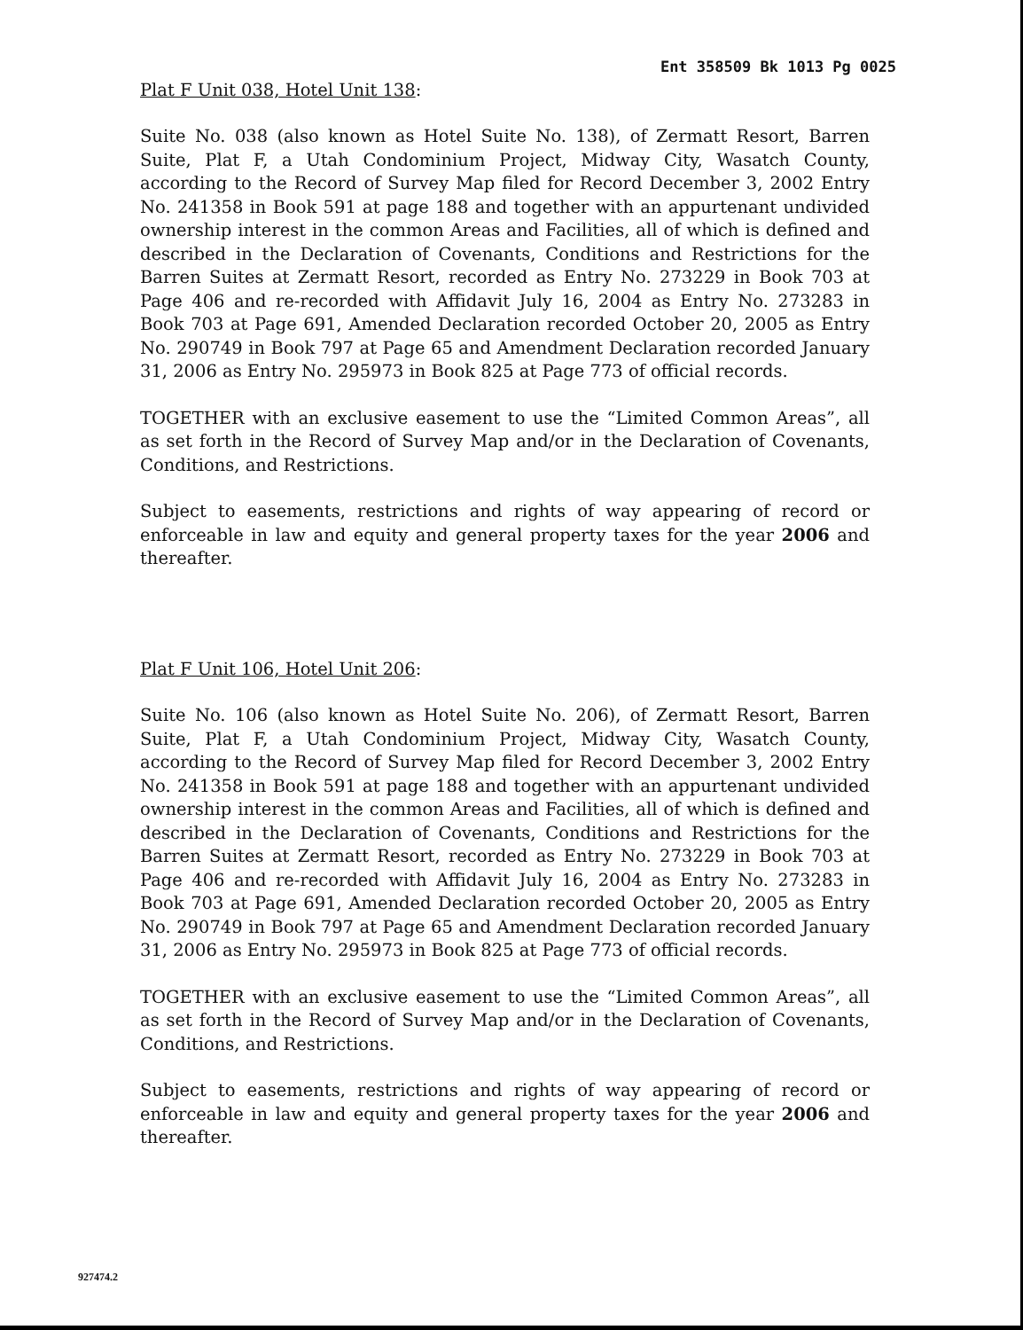Ent 358509 Bk 1013 Pg 0025
Plat F Unit 038, Hotel Unit 138:
Suite No. 038 (also known as Hotel Suite No. 138), of Zermatt Resort, Barren Suite, Plat F, a Utah Condominium Project, Midway City, Wasatch County, according to the Record of Survey Map filed for Record December 3, 2002 Entry No. 241358 in Book 591 at page 188 and together with an appurtenant undivided ownership interest in the common Areas and Facilities, all of which is defined and described in the Declaration of Covenants, Conditions and Restrictions for the Barren Suites at Zermatt Resort, recorded as Entry No. 273229 in Book 703 at Page 406 and re-recorded with Affidavit July 16, 2004 as Entry No. 273283 in Book 703 at Page 691, Amended Declaration recorded October 20, 2005 as Entry No. 290749 in Book 797 at Page 65 and Amendment Declaration recorded January 31, 2006 as Entry No. 295973 in Book 825 at Page 773 of official records.
TOGETHER with an exclusive easement to use the “Limited Common Areas”, all as set forth in the Record of Survey Map and/or in the Declaration of Covenants, Conditions, and Restrictions.
Subject to easements, restrictions and rights of way appearing of record or enforceable in law and equity and general property taxes for the year 2006 and thereafter.
Plat F Unit 106, Hotel Unit 206:
Suite No. 106 (also known as Hotel Suite No. 206), of Zermatt Resort, Barren Suite, Plat F, a Utah Condominium Project, Midway City, Wasatch County, according to the Record of Survey Map filed for Record December 3, 2002 Entry No. 241358 in Book 591 at page 188 and together with an appurtenant undivided ownership interest in the common Areas and Facilities, all of which is defined and described in the Declaration of Covenants, Conditions and Restrictions for the Barren Suites at Zermatt Resort, recorded as Entry No. 273229 in Book 703 at Page 406 and re-recorded with Affidavit July 16, 2004 as Entry No. 273283 in Book 703 at Page 691, Amended Declaration recorded October 20, 2005 as Entry No. 290749 in Book 797 at Page 65 and Amendment Declaration recorded January 31, 2006 as Entry No. 295973 in Book 825 at Page 773 of official records.
TOGETHER with an exclusive easement to use the “Limited Common Areas”, all as set forth in the Record of Survey Map and/or in the Declaration of Covenants, Conditions, and Restrictions.
Subject to easements, restrictions and rights of way appearing of record or enforceable in law and equity and general property taxes for the year 2006 and thereafter.
927474.2